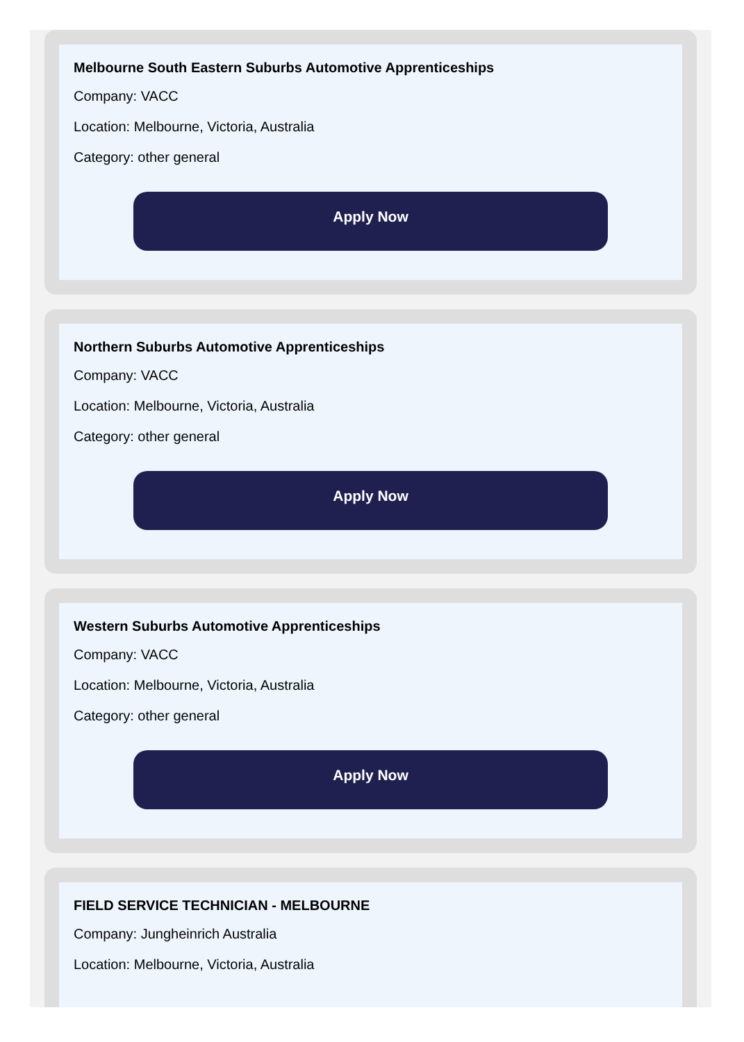Melbourne South Eastern Suburbs Automotive Apprenticeships
Company: VACC
Location: Melbourne, Victoria, Australia
Category: other general
Apply Now
Northern Suburbs Automotive Apprenticeships
Company: VACC
Location: Melbourne, Victoria, Australia
Category: other general
Apply Now
Western Suburbs Automotive Apprenticeships
Company: VACC
Location: Melbourne, Victoria, Australia
Category: other general
Apply Now
FIELD SERVICE TECHNICIAN - MELBOURNE
Company: Jungheinrich Australia
Location: Melbourne, Victoria, Australia